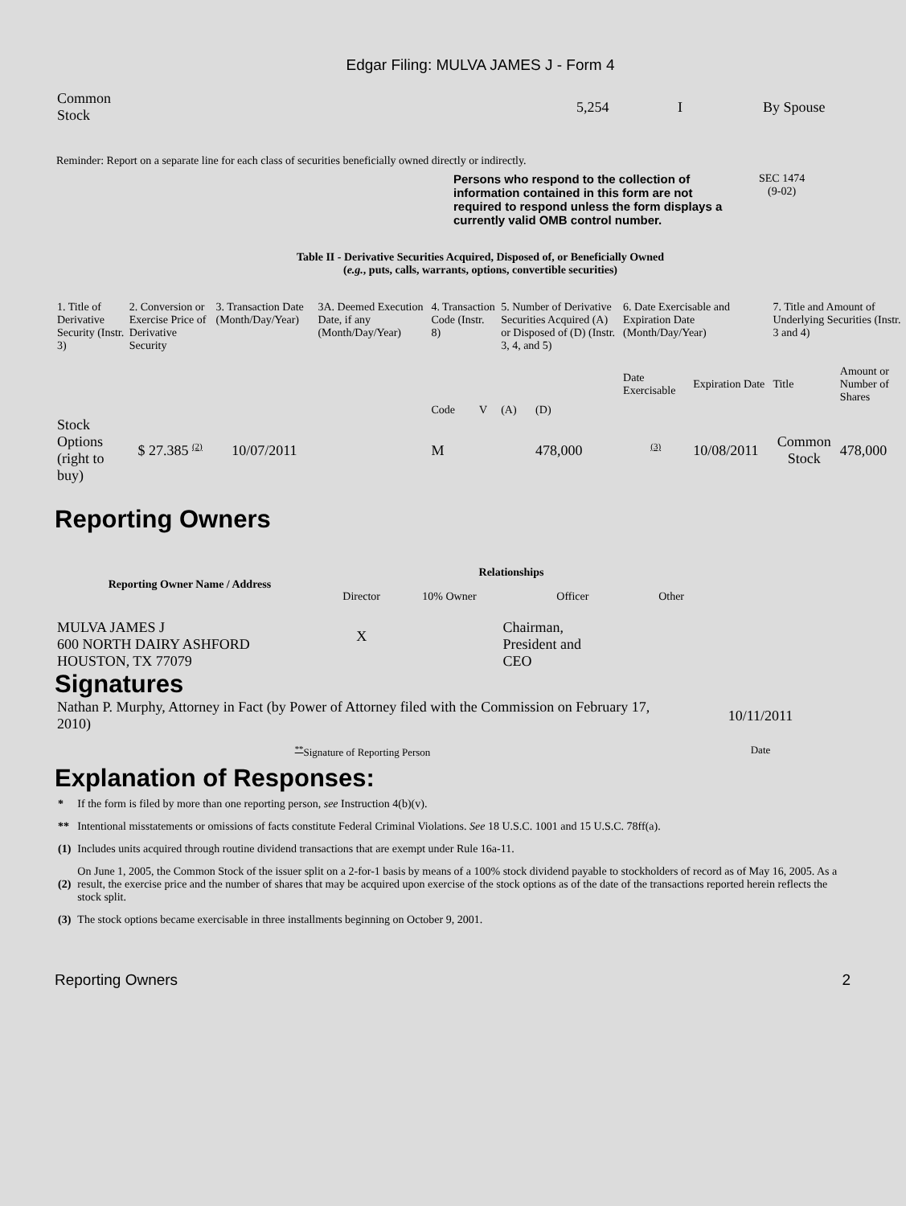Edgar Filing: MULVA JAMES J - Form 4
| Common Stock | 5,254 | I | By Spouse |
Reminder: Report on a separate line for each class of securities beneficially owned directly or indirectly.
Persons who respond to the collection of information contained in this form are not required to respond unless the form displays a currently valid OMB control number.
SEC 1474
(9-02)
Table II - Derivative Securities Acquired, Disposed of, or Beneficially Owned
(e.g., puts, calls, warrants, options, convertible securities)
| 1. Title of Derivative Security (Instr. 3) | 2. Conversion or Exercise Price of Derivative Security | 3. Transaction Date (Month/Day/Year) | 3A. Deemed Execution Date, if any (Month/Day/Year) | 4. Transaction Code (Instr. 8) | | 5. Number of Derivative Securities Acquired (A) or Disposed of (D) (Instr. 3, 4, and 5) | | 6. Date Exercisable and Expiration Date (Month/Day/Year) | | 7. Title and Amount of Underlying Securities (Instr. 3 and 4) | |
| --- | --- | --- | --- | --- | --- | --- | --- | --- | --- | --- | --- |
| | | | | Code | V | (A) | (D) | Date Exercisable | Expiration Date | Title | Amount or Number of Shares |
| Stock Options (right to buy) | $ 27.385 <sup>(2)</sup> | 10/07/2011 | | M | | | 478,000 | <sup>(3)</sup> | 10/08/2011 | Common Stock | 478,000 |
Reporting Owners
| Reporting Owner Name / Address | Relationships | | | |
| --- | --- | --- | --- | --- |
| | Director | 10% Owner | Officer | Other |
| MULVA JAMES J 600 NORTH DAIRY ASHFORD HOUSTON, TX 77079 | X | | Chairman, President and CEO | |
Signatures
| Nathan P. Murphy, Attorney in Fact (by Power of Attorney filed with the Commission on February 17, 2010) | 10/11/2011 |
| <sup>**</sup> Signature of Reporting Person | Date |
Explanation of Responses:
| * | If the form is filed by more than one reporting person, see Instruction 4(b)(v). |
| ** | Intentional misstatements or omissions of facts constitute Federal Criminal Violations. See 18 U.S.C. 1001 and 15 U.S.C. 78ff(a). |
| (1) | Includes units acquired through routine dividend transactions that are exempt under Rule 16a-11. |
| (2) | On June 1, 2005, the Common Stock of the issuer split on a 2-for-1 basis by means of a 100% stock dividend payable to stockholders of record as of May 16, 2005. As a result, the exercise price and the number of shares that may be acquired upon exercise of the stock options as of the date of the transactions reported herein reflects the stock split. |
| (3) | The stock options became exercisable in three installments beginning on October 9, 2001. |
Reporting Owners 2